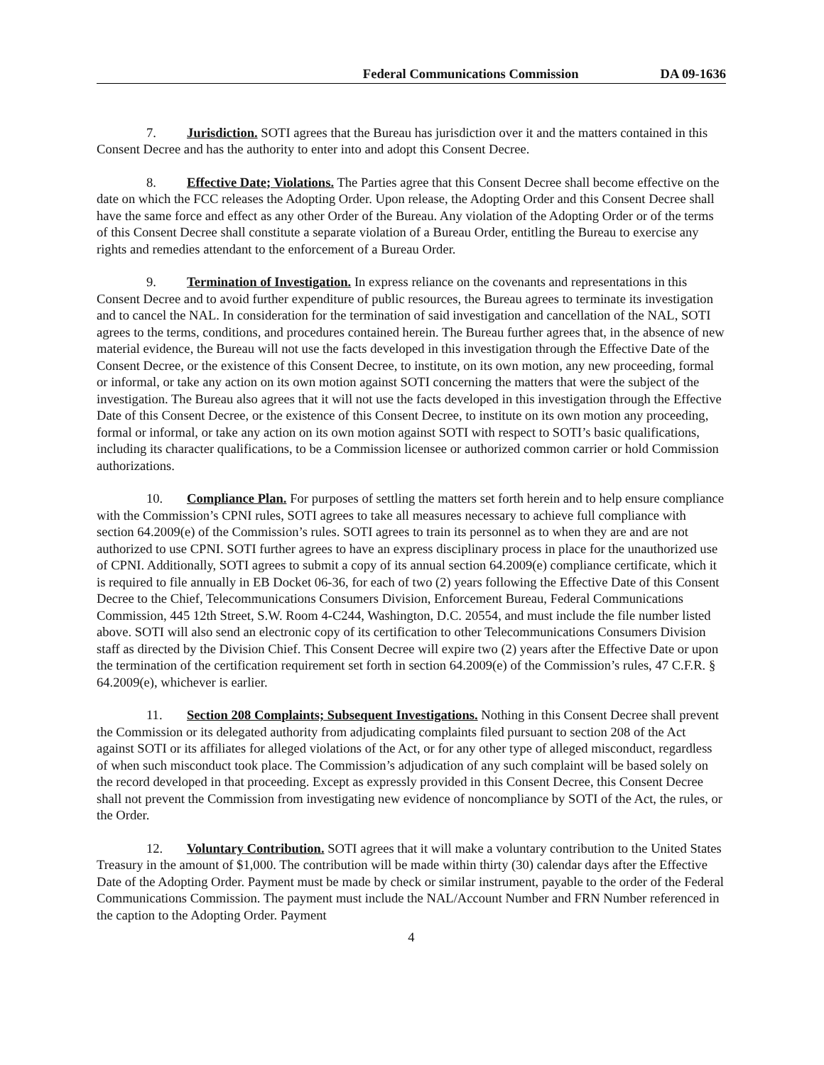Federal Communications Commission DA 09-1636
7. Jurisdiction. SOTI agrees that the Bureau has jurisdiction over it and the matters contained in this Consent Decree and has the authority to enter into and adopt this Consent Decree.
8. Effective Date; Violations. The Parties agree that this Consent Decree shall become effective on the date on which the FCC releases the Adopting Order. Upon release, the Adopting Order and this Consent Decree shall have the same force and effect as any other Order of the Bureau. Any violation of the Adopting Order or of the terms of this Consent Decree shall constitute a separate violation of a Bureau Order, entitling the Bureau to exercise any rights and remedies attendant to the enforcement of a Bureau Order.
9. Termination of Investigation. In express reliance on the covenants and representations in this Consent Decree and to avoid further expenditure of public resources, the Bureau agrees to terminate its investigation and to cancel the NAL. In consideration for the termination of said investigation and cancellation of the NAL, SOTI agrees to the terms, conditions, and procedures contained herein. The Bureau further agrees that, in the absence of new material evidence, the Bureau will not use the facts developed in this investigation through the Effective Date of the Consent Decree, or the existence of this Consent Decree, to institute, on its own motion, any new proceeding, formal or informal, or take any action on its own motion against SOTI concerning the matters that were the subject of the investigation. The Bureau also agrees that it will not use the facts developed in this investigation through the Effective Date of this Consent Decree, or the existence of this Consent Decree, to institute on its own motion any proceeding, formal or informal, or take any action on its own motion against SOTI with respect to SOTI’s basic qualifications, including its character qualifications, to be a Commission licensee or authorized common carrier or hold Commission authorizations.
10. Compliance Plan. For purposes of settling the matters set forth herein and to help ensure compliance with the Commission’s CPNI rules, SOTI agrees to take all measures necessary to achieve full compliance with section 64.2009(e) of the Commission’s rules. SOTI agrees to train its personnel as to when they are and are not authorized to use CPNI. SOTI further agrees to have an express disciplinary process in place for the unauthorized use of CPNI. Additionally, SOTI agrees to submit a copy of its annual section 64.2009(e) compliance certificate, which it is required to file annually in EB Docket 06-36, for each of two (2) years following the Effective Date of this Consent Decree to the Chief, Telecommunications Consumers Division, Enforcement Bureau, Federal Communications Commission, 445 12th Street, S.W. Room 4-C244, Washington, D.C. 20554, and must include the file number listed above. SOTI will also send an electronic copy of its certification to other Telecommunications Consumers Division staff as directed by the Division Chief. This Consent Decree will expire two (2) years after the Effective Date or upon the termination of the certification requirement set forth in section 64.2009(e) of the Commission’s rules, 47 C.F.R. § 64.2009(e), whichever is earlier.
11. Section 208 Complaints; Subsequent Investigations. Nothing in this Consent Decree shall prevent the Commission or its delegated authority from adjudicating complaints filed pursuant to section 208 of the Act against SOTI or its affiliates for alleged violations of the Act, or for any other type of alleged misconduct, regardless of when such misconduct took place. The Commission’s adjudication of any such complaint will be based solely on the record developed in that proceeding. Except as expressly provided in this Consent Decree, this Consent Decree shall not prevent the Commission from investigating new evidence of noncompliance by SOTI of the Act, the rules, or the Order.
12. Voluntary Contribution. SOTI agrees that it will make a voluntary contribution to the United States Treasury in the amount of $1,000. The contribution will be made within thirty (30) calendar days after the Effective Date of the Adopting Order. Payment must be made by check or similar instrument, payable to the order of the Federal Communications Commission. The payment must include the NAL/Account Number and FRN Number referenced in the caption to the Adopting Order. Payment
4